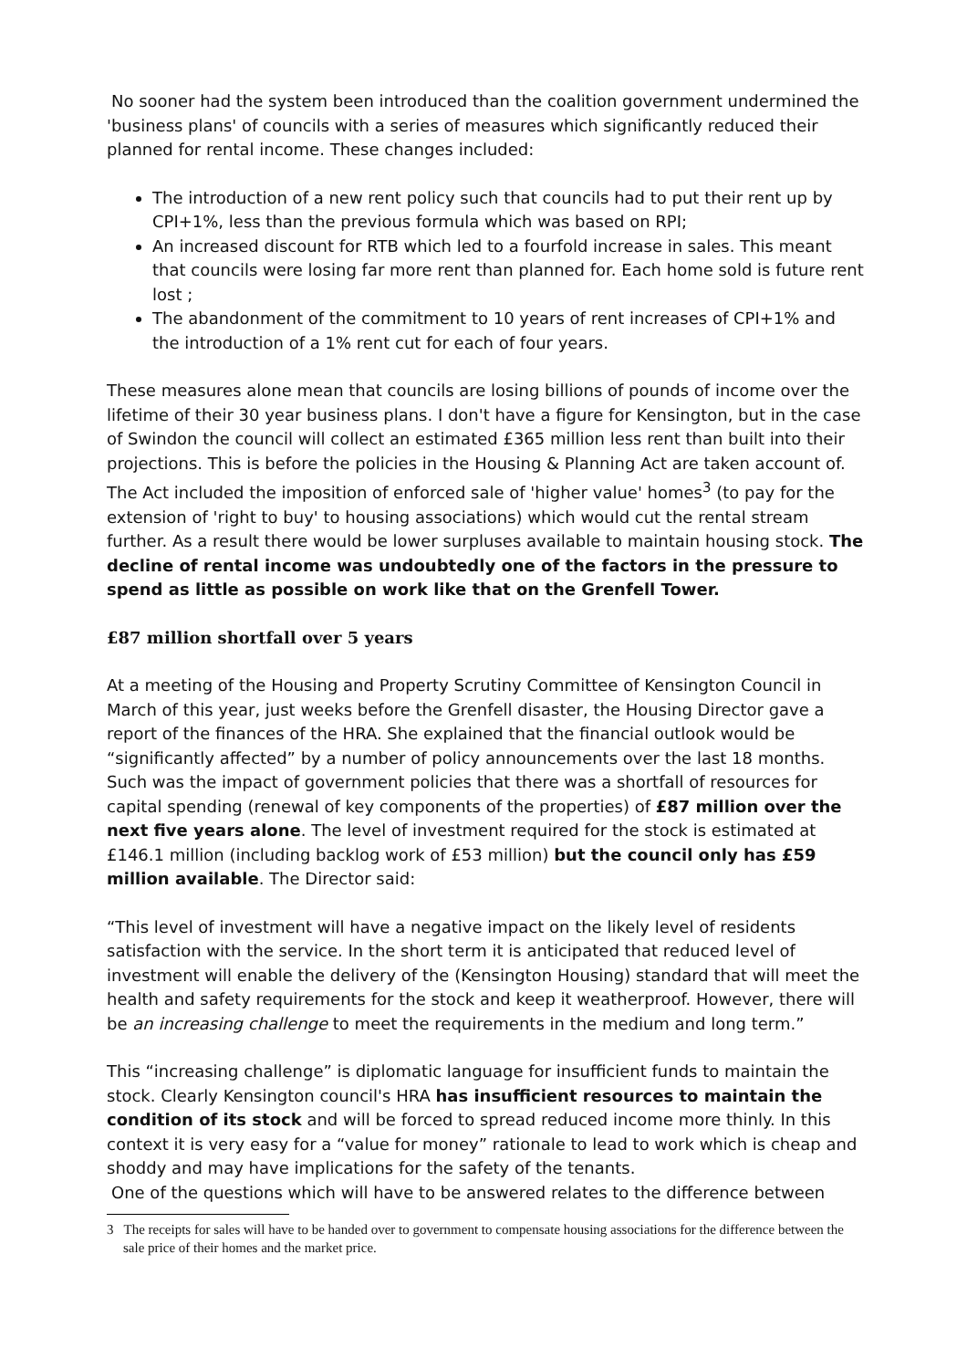No sooner had the system been introduced than the coalition government undermined the 'business plans' of councils with a series of measures which significantly reduced their planned for rental income. These changes included:
The introduction of a new rent policy such that councils had to put their rent up by CPI+1%, less than the previous formula which was based on RPI;
An increased discount for RTB which led to a fourfold increase in sales. This meant that councils were losing far more rent than planned for. Each home sold is future rent lost ;
The abandonment of the commitment to 10 years of rent increases of CPI+1% and the introduction of a 1% rent cut for each of four years.
These measures alone mean that councils are losing billions of pounds of income over the lifetime of their 30 year business plans. I don't have a figure for Kensington, but in the case of Swindon the council will collect an estimated £365 million less rent than built into their projections. This is before the policies in the Housing & Planning Act are taken account of. The Act included the imposition of enforced sale of 'higher value' homes<sup>3</sup> (to pay for the extension of 'right to buy' to housing associations) which would cut the rental stream further. As a result there would be lower surpluses available to maintain housing stock. The decline of rental income was undoubtedly one of the factors in the pressure to spend as little as possible on work like that on the Grenfell Tower.
£87 million shortfall over 5 years
At a meeting of the Housing and Property Scrutiny Committee of Kensington Council in March of this year, just weeks before the Grenfell disaster, the Housing Director gave a report of the finances of the HRA. She explained that the financial outlook would be “significantly affected” by a number of policy announcements over the last 18 months. Such was the impact of government policies that there was a shortfall of resources for capital spending (renewal of key components of the properties) of £87 million over the next five years alone. The level of investment required for the stock is estimated at £146.1 million (including backlog work of £53 million) but the council only has £59 million available. The Director said:
“This level of investment will have a negative impact on the likely level of residents satisfaction with the service. In the short term it is anticipated that reduced level of investment will enable the delivery of the (Kensington Housing) standard that will meet the health and safety requirements for the stock and keep it weatherproof. However, there will be an increasing challenge to meet the requirements in the medium and long term.”
This “increasing challenge” is diplomatic language for insufficient funds to maintain the stock. Clearly Kensington council's HRA has insufficient resources to maintain the condition of its stock and will be forced to spread reduced income more thinly. In this context it is very easy for a “value for money” rationale to lead to work which is cheap and shoddy and may have implications for the safety of the tenants.
One of the questions which will have to be answered relates to the difference between
3 The receipts for sales will have to be handed over to government to compensate housing associations for the difference between the sale price of their homes and the market price.